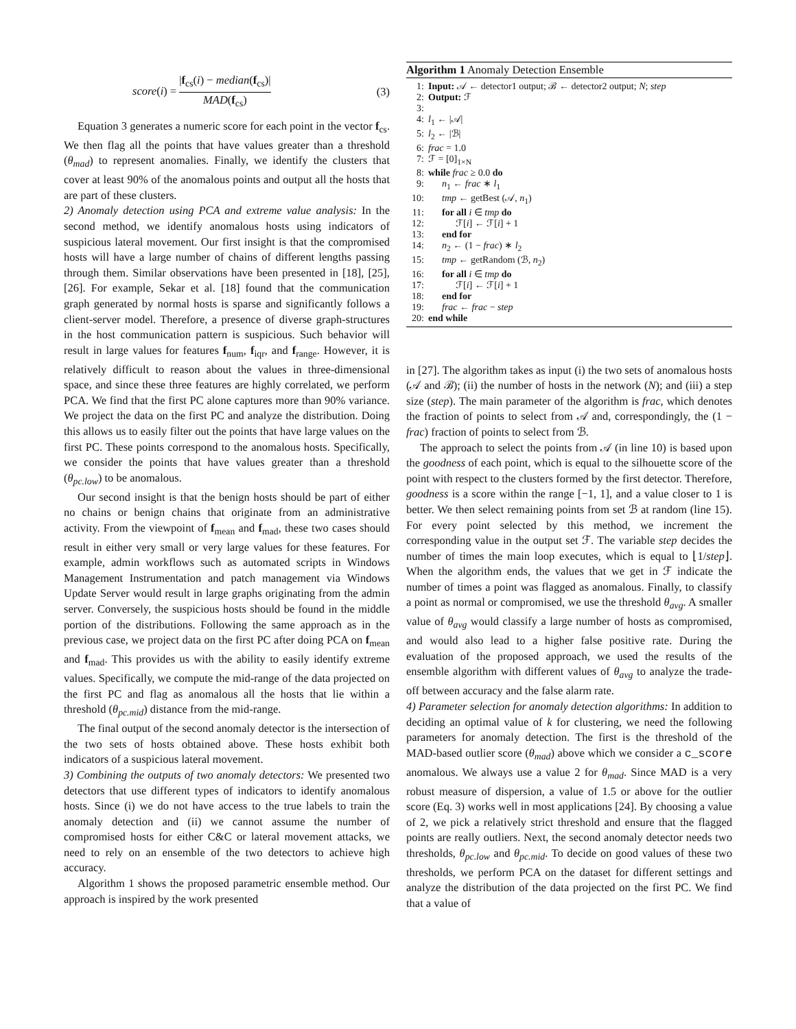score(i) = |f<sub>cs</sub>(i) − median(f<sub>cs</sub>)| MAD(f<sub>cs</sub>) (3)
Equation 3 generates a numeric score for each point in the vector f<sub>cs</sub>. We then flag all the points that have values greater than a threshold (θ<sub>mad</sub>) to represent anomalies. Finally, we identify the clusters that cover at least 90% of the anomalous points and output all the hosts that are part of these clusters.
2) Anomaly detection using PCA and extreme value analysis: In the second method, we identify anomalous hosts using indicators of suspicious lateral movement. Our first insight is that the compromised hosts will have a large number of chains of different lengths passing through them. Similar observations have been presented in [18], [25], [26]. For example, Sekar et al. [18] found that the communication graph generated by normal hosts is sparse and significantly follows a client-server model. Therefore, a presence of diverse graph-structures in the host communication pattern is suspicious. Such behavior will result in large values for features f<sub>num</sub>, f<sub>iqr</sub>, and f<sub>range</sub>. However, it is relatively difficult to reason about the values in three-dimensional space, and since these three features are highly correlated, we perform PCA. We find that the first PC alone captures more than 90% variance. We project the data on the first PC and analyze the distribution. Doing this allows us to easily filter out the points that have large values on the first PC. These points correspond to the anomalous hosts. Specifically, we consider the points that have values greater than a threshold (θ<sub>pc.low</sub>) to be anomalous.
Our second insight is that the benign hosts should be part of either no chains or benign chains that originate from an administrative activity. From the viewpoint of f<sub>mean</sub> and f<sub>mad</sub>, these two cases should result in either very small or very large values for these features. For example, admin workflows such as automated scripts in Windows Management Instrumentation and patch management via Windows Update Server would result in large graphs originating from the admin server. Conversely, the suspicious hosts should be found in the middle portion of the distributions. Following the same approach as in the previous case, we project data on the first PC after doing PCA on f<sub>mean</sub> and f<sub>mad</sub>. This provides us with the ability to easily identify extreme values. Specifically, we compute the mid-range of the data projected on the first PC and flag as anomalous all the hosts that lie within a threshold (θ<sub>pc.mid</sub>) distance from the mid-range.
The final output of the second anomaly detector is the intersection of the two sets of hosts obtained above. These hosts exhibit both indicators of a suspicious lateral movement.
3) Combining the outputs of two anomaly detectors: We presented two detectors that use different types of indicators to identify anomalous hosts. Since (i) we do not have access to the true labels to train the anomaly detection and (ii) we cannot assume the number of compromised hosts for either C&C or lateral movement attacks, we need to rely on an ensemble of the two detectors to achieve high accuracy.
Algorithm 1 shows the proposed parametric ensemble method. Our approach is inspired by the work presented
Algorithm 1 Anomaly Detection Ensemble
1: Input: 𝒜 ← detector1 output; ℬ ← detector2 output; N; step
2: Output: ℱ
3:
4: l<sub>1</sub> ← |𝒜|
5: l<sub>2</sub> ← |ℬ|
6: frac = 1.0
7: ℱ = [0]<sub>1×N</sub>
8: while frac ≥ 0.0 do
9: n<sub>1</sub> ← frac ∗ l<sub>1</sub>
10: tmp ← getBest (𝒜, n<sub>1</sub>)
11: for all i ∈ tmp do
12: ℱ[i] ← ℱ[i] + 1
13: end for
14: n<sub>2</sub> ← (1 − frac) ∗ l<sub>2</sub>
15: tmp ← getRandom (ℬ, n<sub>2</sub>)
16: for all i ∈ tmp do
17: ℱ[i] ← ℱ[i] + 1
18: end for
19: frac ← frac − step
20: end while
in [27]. The algorithm takes as input (i) the two sets of anomalous hosts (𝒜 and ℬ); (ii) the number of hosts in the network (N); and (iii) a step size (step). The main parameter of the algorithm is frac, which denotes the fraction of points to select from 𝒜 and, correspondingly, the (1 − frac) fraction of points to select from ℬ.
The approach to select the points from 𝒜 (in line 10) is based upon the goodness of each point, which is equal to the silhouette score of the point with respect to the clusters formed by the first detector. Therefore, goodness is a score within the range [−1, 1], and a value closer to 1 is better. We then select remaining points from set ℬ at random (line 15). For every point selected by this method, we increment the corresponding value in the output set ℱ. The variable step decides the number of times the main loop executes, which is equal to ⌊1/step⌋. When the algorithm ends, the values that we get in ℱ indicate the number of times a point was flagged as anomalous. Finally, to classify a point as normal or compromised, we use the threshold θ<sub>avg</sub>. A smaller value of θ<sub>avg</sub> would classify a large number of hosts as compromised, and would also lead to a higher false positive rate. During the evaluation of the proposed approach, we used the results of the ensemble algorithm with different values of θ<sub>avg</sub> to analyze the trade-off between accuracy and the false alarm rate.
4) Parameter selection for anomaly detection algorithms: In addition to deciding an optimal value of k for clustering, we need the following parameters for anomaly detection. The first is the threshold of the MAD-based outlier score (θ<sub>mad</sub>) above which we consider a c_score anomalous. We always use a value 2 for θ<sub>mad</sub>. Since MAD is a very robust measure of dispersion, a value of 1.5 or above for the outlier score (Eq. 3) works well in most applications [24]. By choosing a value of 2, we pick a relatively strict threshold and ensure that the flagged points are really outliers. Next, the second anomaly detector needs two thresholds, θ<sub>pc.low</sub> and θ<sub>pc.mid</sub>. To decide on good values of these two thresholds, we perform PCA on the dataset for different settings and analyze the distribution of the data projected on the first PC. We find that a value of